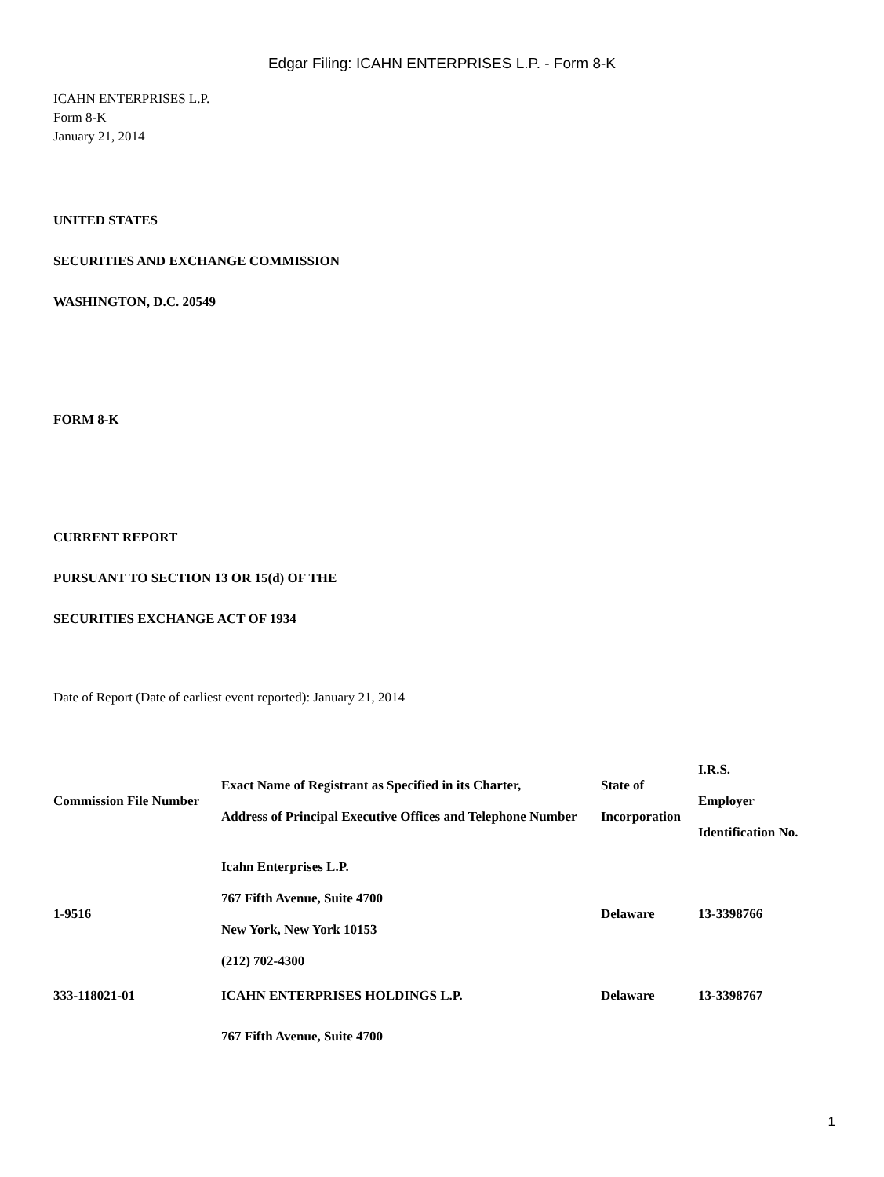Edgar Filing: ICAHN ENTERPRISES L.P. - Form 8-K
ICAHN ENTERPRISES L.P.
Form 8-K
January 21, 2014
UNITED STATES
SECURITIES AND EXCHANGE COMMISSION
WASHINGTON, D.C. 20549
FORM 8-K
CURRENT REPORT
PURSUANT TO SECTION 13 OR 15(d) OF THE
SECURITIES EXCHANGE ACT OF 1934
Date of Report (Date of earliest event reported): January 21, 2014
| Commission File Number | Exact Name of Registrant as Specified in its Charter, Address of Principal Executive Offices and Telephone Number | State of Incorporation | I.R.S. Employer Identification No. |
| 1-9516 | Icahn Enterprises L.P. 767 Fifth Avenue, Suite 4700 New York, New York 10153 (212) 702-4300 | Delaware | 13-3398766 |
| 333-118021-01 | ICAHN ENTERPRISES HOLDINGS L.P. | Delaware | 13-3398767 |
| | 767 Fifth Avenue, Suite 4700 | | |
1